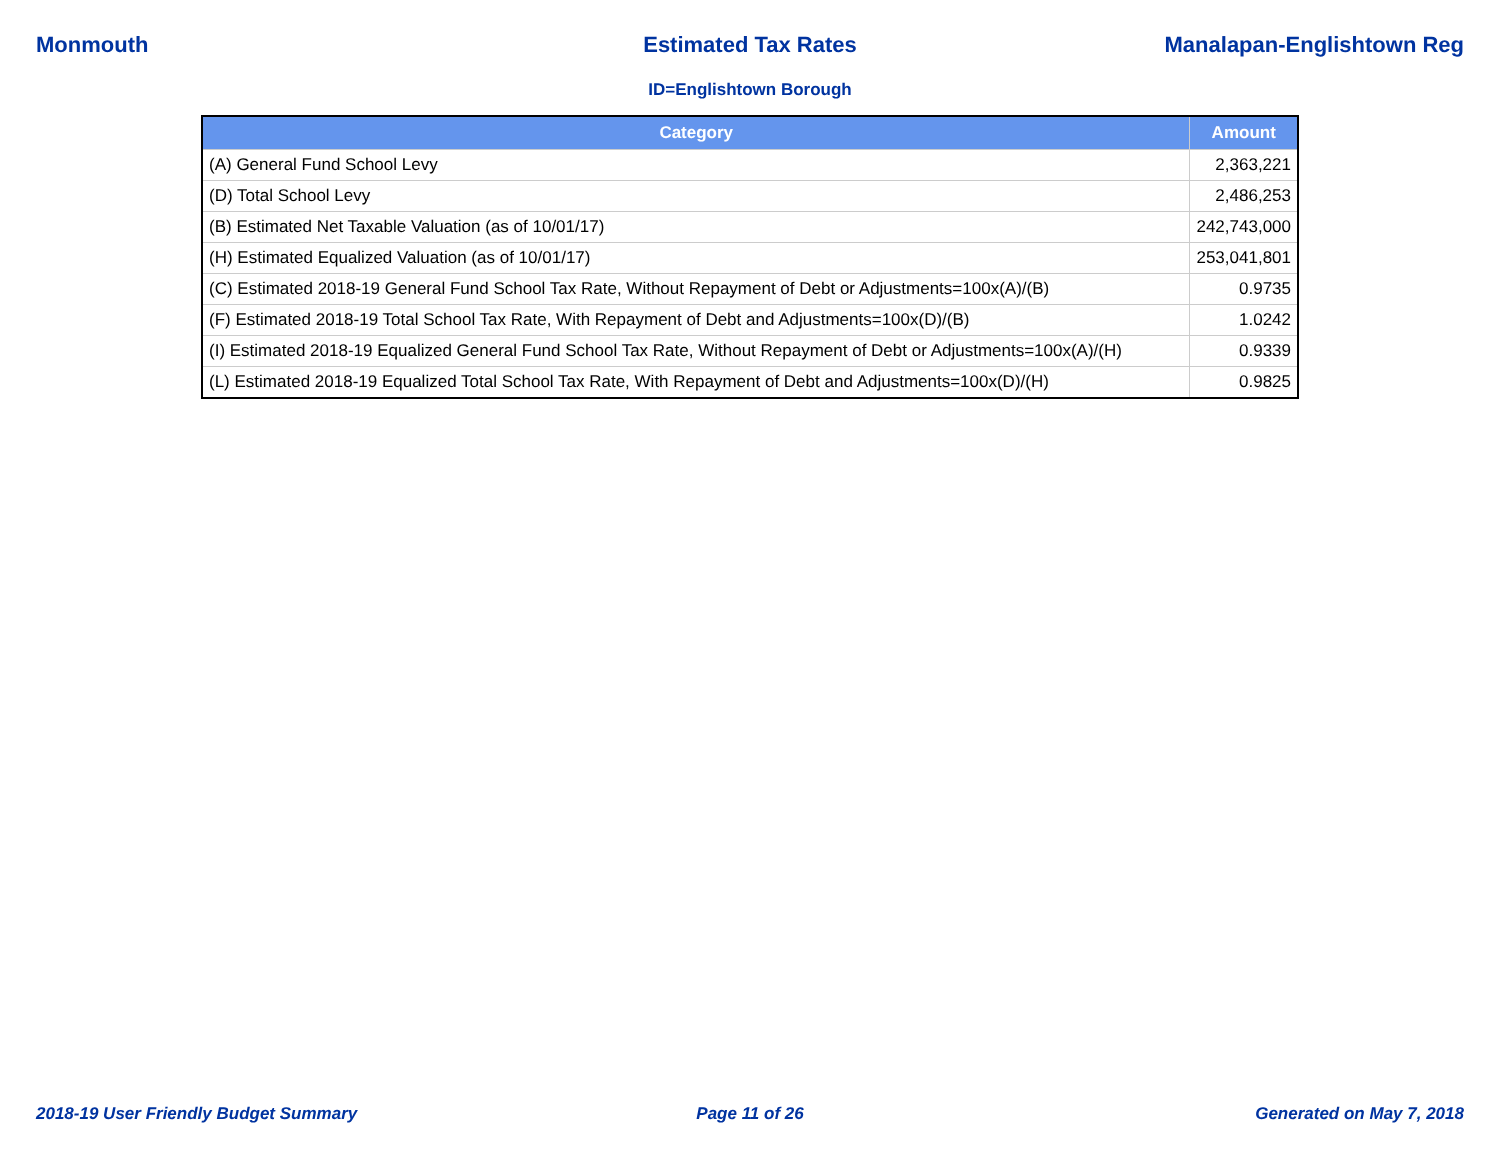Monmouth Estimated Tax Rates Manalapan-Englishtown Reg
ID=Englishtown Borough
| Category | Amount |
| --- | --- |
| (A) General Fund School Levy | 2,363,221 |
| (D) Total School Levy | 2,486,253 |
| (B) Estimated Net Taxable Valuation (as of 10/01/17) | 242,743,000 |
| (H) Estimated Equalized Valuation (as of 10/01/17) | 253,041,801 |
| (C) Estimated 2018-19 General Fund School Tax Rate, Without Repayment of Debt or Adjustments=100x(A)/(B) | 0.9735 |
| (F) Estimated 2018-19 Total School Tax Rate, With Repayment of Debt and Adjustments=100x(D)/(B) | 1.0242 |
| (I) Estimated 2018-19 Equalized General Fund School Tax Rate, Without Repayment of Debt or Adjustments=100x(A)/(H) | 0.9339 |
| (L) Estimated 2018-19 Equalized Total School Tax Rate, With Repayment of Debt and Adjustments=100x(D)/(H) | 0.9825 |
2018-19 User Friendly Budget Summary
Page 11 of 26 Generated on May 7, 2018